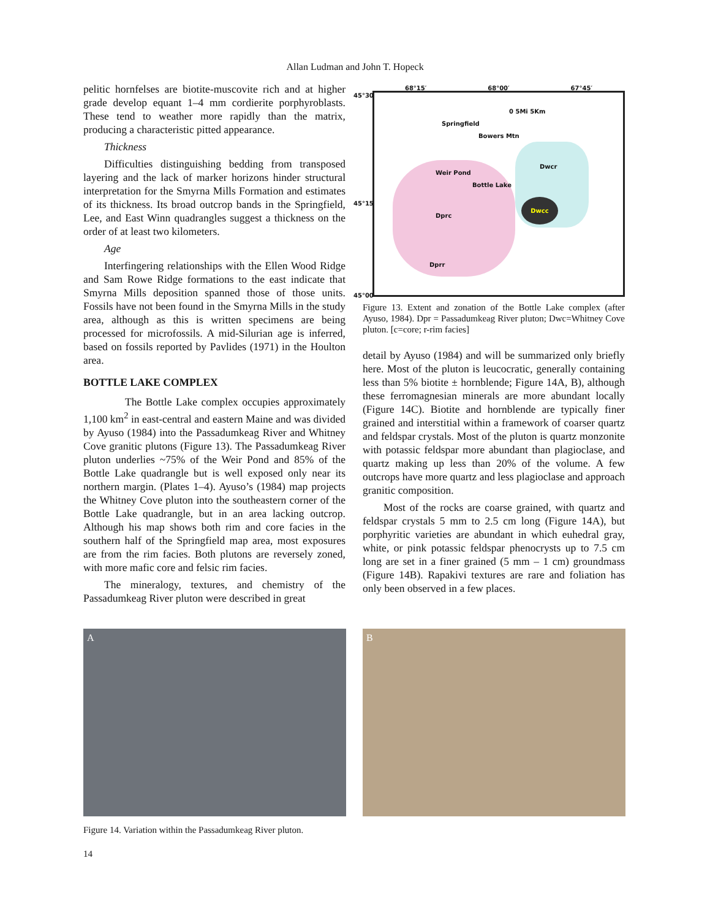Allan Ludman and John T. Hopeck
pelitic hornfelses are biotite-muscovite rich and at higher grade develop equant 1–4 mm cordierite porphyroblasts. These tend to weather more rapidly than the matrix, producing a characteristic pitted appearance.
Thickness
Difficulties distinguishing bedding from transposed layering and the lack of marker horizons hinder structural interpretation for the Smyrna Mills Formation and estimates of its thickness. Its broad outcrop bands in the Springfield, Lee, and East Winn quadrangles suggest a thickness on the order of at least two kilometers.
Age
Interfingering relationships with the Ellen Wood Ridge and Sam Rowe Ridge formations to the east indicate that Smyrna Mills deposition spanned those of those units. Fossils have not been found in the Smyrna Mills in the study area, although as this is written specimens are being processed for microfossils. A mid-Silurian age is inferred, based on fossils reported by Pavlides (1971) in the Houlton area.
BOTTLE LAKE COMPLEX
The Bottle Lake complex occupies approximately 1,100 km<sup>2</sup> in east-central and eastern Maine and was divided by Ayuso (1984) into the Passadumkeag River and Whitney Cove granitic plutons (Figure 13). The Passadumkeag River pluton underlies ~75% of the Weir Pond and 85% of the Bottle Lake quadrangle but is well exposed only near its northern margin. (Plates 1–4). Ayuso’s (1984) map projects the Whitney Cove pluton into the southeastern corner of the Bottle Lake quadrangle, but in an area lacking outcrop. Although his map shows both rim and core facies in the southern half of the Springfield map area, most exposures are from the rim facies. Both plutons are reversely zoned, with more mafic core and felsic rim facies.
The mineralogy, textures, and chemistry of the Passadumkeag River pluton were described in great
68°15′ 68°00′ 67°45′
Dwcc
Dwcr
Dprc
Dprr
Springfield
Bowers Mtn
Weir Pond
Bottle Lake
0 5Mi 5Km
45°30
45°15
45°00
Figure 13. Extent and zonation of the Bottle Lake complex (after Ayuso, 1984). Dpr = Passadumkeag River pluton; Dwc=Whitney Cove pluton. [c=core; r-rim facies]
detail by Ayuso (1984) and will be summarized only briefly here. Most of the pluton is leucocratic, generally containing less than 5% biotite ± hornblende; Figure 14A, B), although these ferromagnesian minerals are more abundant locally (Figure 14C). Biotite and hornblende are typically finer grained and interstitial within a framework of coarser quartz and feldspar crystals. Most of the pluton is quartz monzonite with potassic feldspar more abundant than plagioclase, and quartz making up less than 20% of the volume. A few outcrops have more quartz and less plagioclase and approach granitic composition.
Most of the rocks are coarse grained, with quartz and feldspar crystals 5 mm to 2.5 cm long (Figure 14A), but porphyritic varieties are abundant in which euhedral gray, white, or pink potassic feldspar phenocrysts up to 7.5 cm long are set in a finer grained (5 mm – 1 cm) groundmass (Figure 14B). Rapakivi textures are rare and foliation has only been observed in a few places.
A B
Figure 14. Variation within the Passadumkeag River pluton.
14